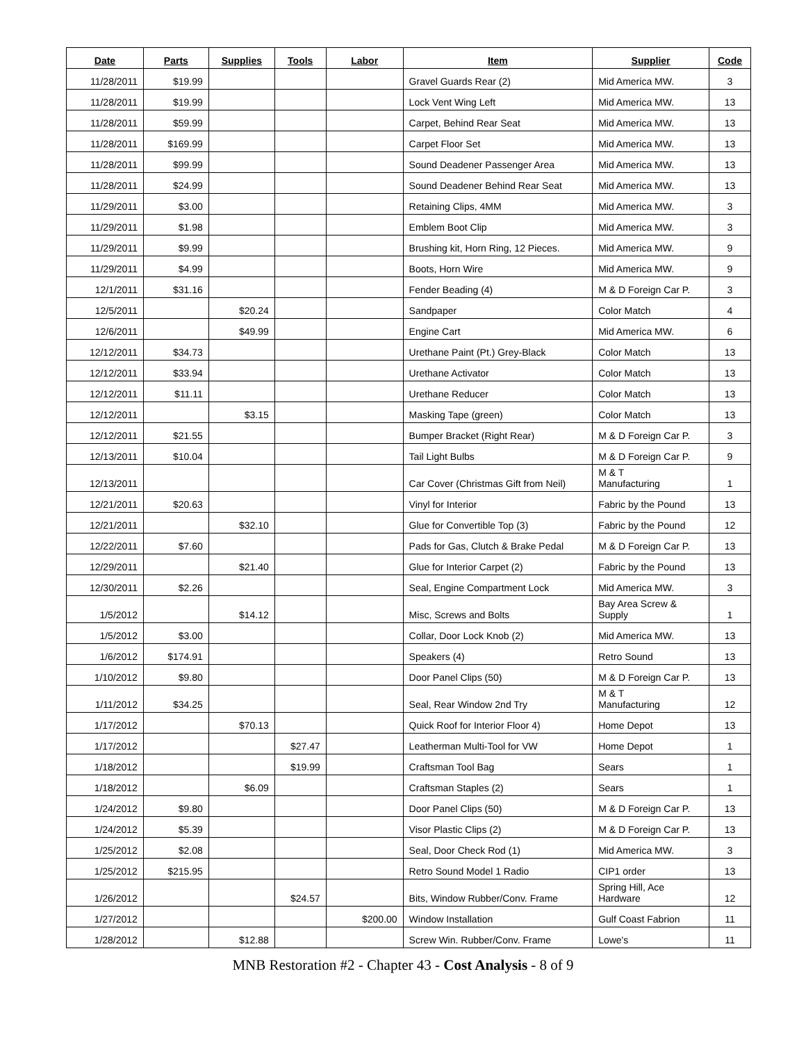| Date | Parts | Supplies | Tools | Labor | Item | Supplier | Code |
| --- | --- | --- | --- | --- | --- | --- | --- |
| 11/28/2011 | $19.99 | | | | Gravel Guards Rear (2) | Mid America MW. | 3 |
| 11/28/2011 | $19.99 | | | | Lock Vent Wing Left | Mid America MW. | 13 |
| 11/28/2011 | $59.99 | | | | Carpet, Behind Rear Seat | Mid America MW. | 13 |
| 11/28/2011 | $169.99 | | | | Carpet Floor Set | Mid America MW. | 13 |
| 11/28/2011 | $99.99 | | | | Sound Deadener Passenger Area | Mid America MW. | 13 |
| 11/28/2011 | $24.99 | | | | Sound Deadener Behind Rear Seat | Mid America MW. | 13 |
| 11/29/2011 | $3.00 | | | | Retaining Clips, 4MM | Mid America MW. | 3 |
| 11/29/2011 | $1.98 | | | | Emblem Boot Clip | Mid America MW. | 3 |
| 11/29/2011 | $9.99 | | | | Brushing kit, Horn Ring, 12 Pieces. | Mid America MW. | 9 |
| 11/29/2011 | $4.99 | | | | Boots, Horn Wire | Mid America MW. | 9 |
| 12/1/2011 | $31.16 | | | | Fender Beading (4) | M & D Foreign Car P. | 3 |
| 12/5/2011 | | $20.24 | | | Sandpaper | Color Match | 4 |
| 12/6/2011 | | $49.99 | | | Engine Cart | Mid America MW. | 6 |
| 12/12/2011 | $34.73 | | | | Urethane Paint (Pt.) Grey-Black | Color Match | 13 |
| 12/12/2011 | $33.94 | | | | Urethane Activator | Color Match | 13 |
| 12/12/2011 | $11.11 | | | | Urethane Reducer | Color Match | 13 |
| 12/12/2011 | | $3.15 | | | Masking Tape (green) | Color Match | 13 |
| 12/12/2011 | $21.55 | | | | Bumper Bracket (Right Rear) | M & D Foreign Car P. | 3 |
| 12/13/2011 | $10.04 | | | | Tail Light Bulbs | M & D Foreign Car P. | 9 |
| 12/13/2011 | | | | | Car Cover (Christmas Gift from Neil) | M & T Manufacturing | 1 |
| 12/21/2011 | $20.63 | | | | Vinyl for Interior | Fabric by the Pound | 13 |
| 12/21/2011 | | $32.10 | | | Glue for Convertible Top (3) | Fabric by the Pound | 12 |
| 12/22/2011 | $7.60 | | | | Pads for Gas, Clutch & Brake Pedal | M & D Foreign Car P. | 13 |
| 12/29/2011 | | $21.40 | | | Glue for Interior Carpet (2) | Fabric by the Pound | 13 |
| 12/30/2011 | $2.26 | | | | Seal, Engine Compartment Lock | Mid America MW. | 3 |
| 1/5/2012 | | $14.12 | | | Misc, Screws and Bolts | Bay Area Screw & Supply | 1 |
| 1/5/2012 | $3.00 | | | | Collar, Door Lock Knob (2) | Mid America MW. | 13 |
| 1/6/2012 | $174.91 | | | | Speakers (4) | Retro Sound | 13 |
| 1/10/2012 | $9.80 | | | | Door Panel Clips (50) | M & D Foreign Car P. | 13 |
| 1/11/2012 | $34.25 | | | | Seal, Rear Window 2nd Try | M & T Manufacturing | 12 |
| 1/17/2012 | | $70.13 | | | Quick Roof for Interior Floor 4) | Home Depot | 13 |
| 1/17/2012 | | | $27.47 | | Leatherman Multi-Tool for VW | Home Depot | 1 |
| 1/18/2012 | | | $19.99 | | Craftsman Tool Bag | Sears | 1 |
| 1/18/2012 | | $6.09 | | | Craftsman Staples (2) | Sears | 1 |
| 1/24/2012 | $9.80 | | | | Door Panel Clips (50) | M & D Foreign Car P. | 13 |
| 1/24/2012 | $5.39 | | | | Visor Plastic Clips (2) | M & D Foreign Car P. | 13 |
| 1/25/2012 | $2.08 | | | | Seal, Door Check Rod (1) | Mid America MW. | 3 |
| 1/25/2012 | $215.95 | | | | Retro Sound Model 1 Radio | CIP1 order | 13 |
| 1/26/2012 | | | $24.57 | | Bits, Window Rubber/Conv. Frame | Spring Hill, Ace Hardware | 12 |
| 1/27/2012 | | | | $200.00 | Window Installation | Gulf Coast Fabrion | 11 |
| 1/28/2012 | | $12.88 | | | Screw Win. Rubber/Conv. Frame | Lowe's | 11 |
MNB Restoration #2 - Chapter 43 - Cost Analysis - 8 of 9